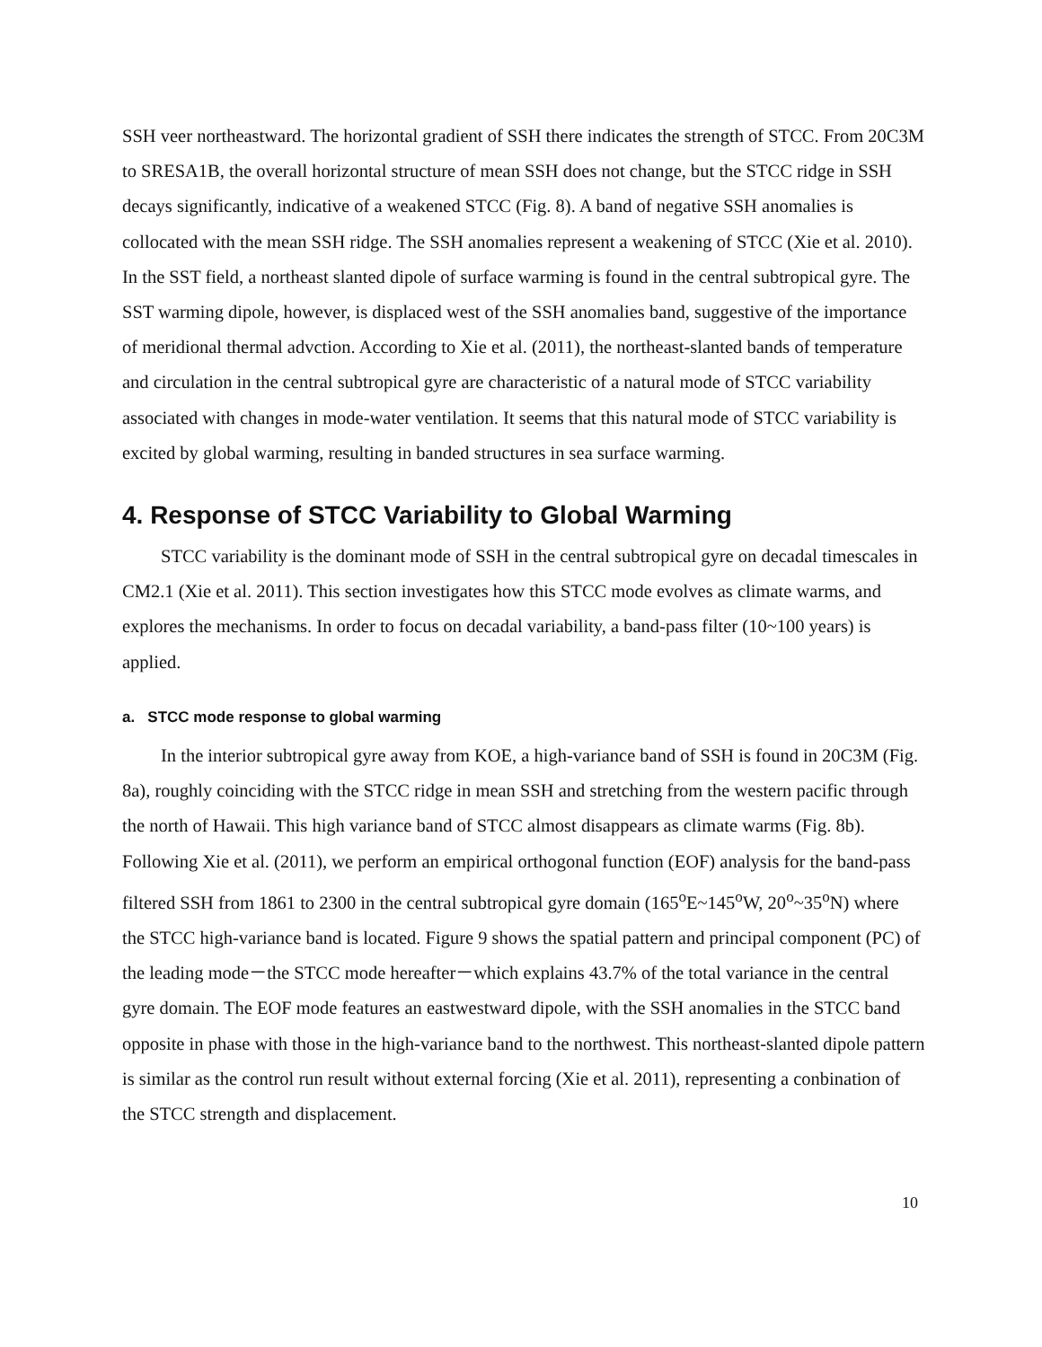SSH veer northeastward. The horizontal gradient of SSH there indicates the strength of STCC. From 20C3M to SRESA1B, the overall horizontal structure of mean SSH does not change, but the STCC ridge in SSH decays significantly, indicative of a weakened STCC (Fig. 8). A band of negative SSH anomalies is collocated with the mean SSH ridge. The SSH anomalies represent a weakening of STCC (Xie et al. 2010). In the SST field, a northeast slanted dipole of surface warming is found in the central subtropical gyre. The SST warming dipole, however, is displaced west of the SSH anomalies band, suggestive of the importance of meridional thermal advction. According to Xie et al. (2011), the northeast-slanted bands of temperature and circulation in the central subtropical gyre are characteristic of a natural mode of STCC variability associated with changes in mode-water ventilation. It seems that this natural mode of STCC variability is excited by global warming, resulting in banded structures in sea surface warming.
4. Response of STCC Variability to Global Warming
STCC variability is the dominant mode of SSH in the central subtropical gyre on decadal timescales in CM2.1 (Xie et al. 2011). This section investigates how this STCC mode evolves as climate warms, and explores the mechanisms. In order to focus on decadal variability, a band-pass filter (10~100 years) is applied.
a. STCC mode response to global warming
In the interior subtropical gyre away from KOE, a high-variance band of SSH is found in 20C3M (Fig. 8a), roughly coinciding with the STCC ridge in mean SSH and stretching from the western pacific through the north of Hawaii. This high variance band of STCC almost disappears as climate warms (Fig. 8b). Following Xie et al. (2011), we perform an empirical orthogonal function (EOF) analysis for the band-pass filtered SSH from 1861 to 2300 in the central subtropical gyre domain (165<sup>o</sup>E~145<sup>o</sup>W, 20<sup>o</sup>~35<sup>o</sup>N) where the STCC high-variance band is located. Figure 9 shows the spatial pattern and principal component (PC) of the leading mode－the STCC mode hereafter－which explains 43.7% of the total variance in the central gyre domain. The EOF mode features an eastwestward dipole, with the SSH anomalies in the STCC band opposite in phase with those in the high-variance band to the northwest. This northeast-slanted dipole pattern is similar as the control run result without external forcing (Xie et al. 2011), representing a conbination of the STCC strength and displacement.
10